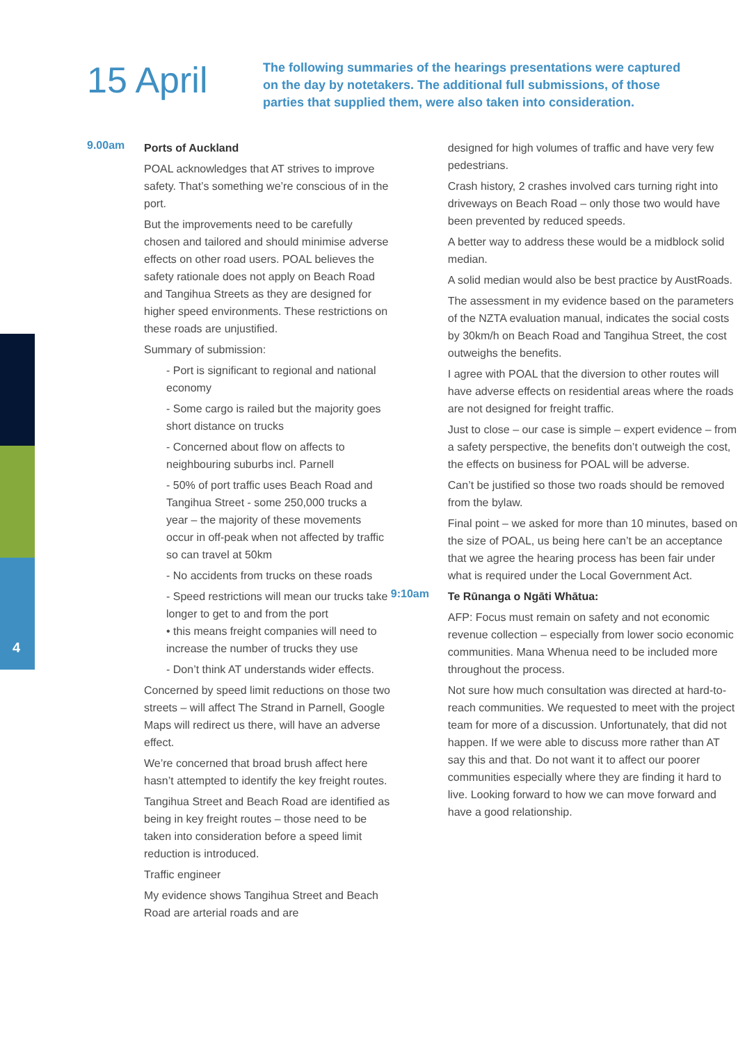4
15 April
The following summaries of the hearings presentations were captured on the day by notetakers. The additional full submissions, of those parties that supplied them, were also taken into consideration.
9.00am
Ports of Auckland
POAL acknowledges that AT strives to improve safety. That’s something we’re conscious of in the port.
But the improvements need to be carefully chosen and tailored and should minimise adverse effects on other road users. POAL believes the safety rationale does not apply on Beach Road and Tangihua Streets as they are designed for higher speed environments. These restrictions on these roads are unjustified.
Summary of submission:
- Port is significant to regional and national economy
- Some cargo is railed but the majority goes short distance on trucks
- Concerned about flow on affects to neighbouring suburbs incl. Parnell
- 50% of port traffic uses Beach Road and Tangihua Street - some 250,000 trucks a year – the majority of these movements occur in off-peak when not affected by traffic so can travel at 50km
- No accidents from trucks on these roads
- Speed restrictions will mean our trucks take longer to get to and from the port
• this means freight companies will need to increase the number of trucks they use
- Don’t think AT understands wider effects.
Concerned by speed limit reductions on those two streets – will affect The Strand in Parnell, Google Maps will redirect us there, will have an adverse effect.
We’re concerned that broad brush affect here hasn’t attempted to identify the key freight routes.
Tangihua Street and Beach Road are identified as being in key freight routes – those need to be taken into consideration before a speed limit reduction is introduced.
Traffic engineer
My evidence shows Tangihua Street and Beach Road are arterial roads and are
designed for high volumes of traffic and have very few pedestrians.
Crash history, 2 crashes involved cars turning right into driveways on Beach Road – only those two would have been prevented by reduced speeds.
A better way to address these would be a midblock solid median.
A solid median would also be best practice by AustRoads.
The assessment in my evidence based on the parameters of the NZTA evaluation manual, indicates the social costs by 30km/h on Beach Road and Tangihua Street, the cost outweighs the benefits.
I agree with POAL that the diversion to other routes will have adverse effects on residential areas where the roads are not designed for freight traffic.
Just to close – our case is simple – expert evidence – from a safety perspective, the benefits don’t outweigh the cost, the effects on business for POAL will be adverse.
Can’t be justified so those two roads should be removed from the bylaw.
Final point – we asked for more than 10 minutes, based on the size of POAL, us being here can’t be an acceptance that we agree the hearing process has been fair under what is required under the Local Government Act.
9:10am
Te Rūnanga o Ngāti Whātua:
AFP: Focus must remain on safety and not economic revenue collection – especially from lower socio economic communities. Mana Whenua need to be included more throughout the process.
Not sure how much consultation was directed at hard-to-reach communities. We requested to meet with the project team for more of a discussion. Unfortunately, that did not happen. If we were able to discuss more rather than AT say this and that. Do not want it to affect our poorer communities especially where they are finding it hard to live. Looking forward to how we can move forward and have a good relationship.